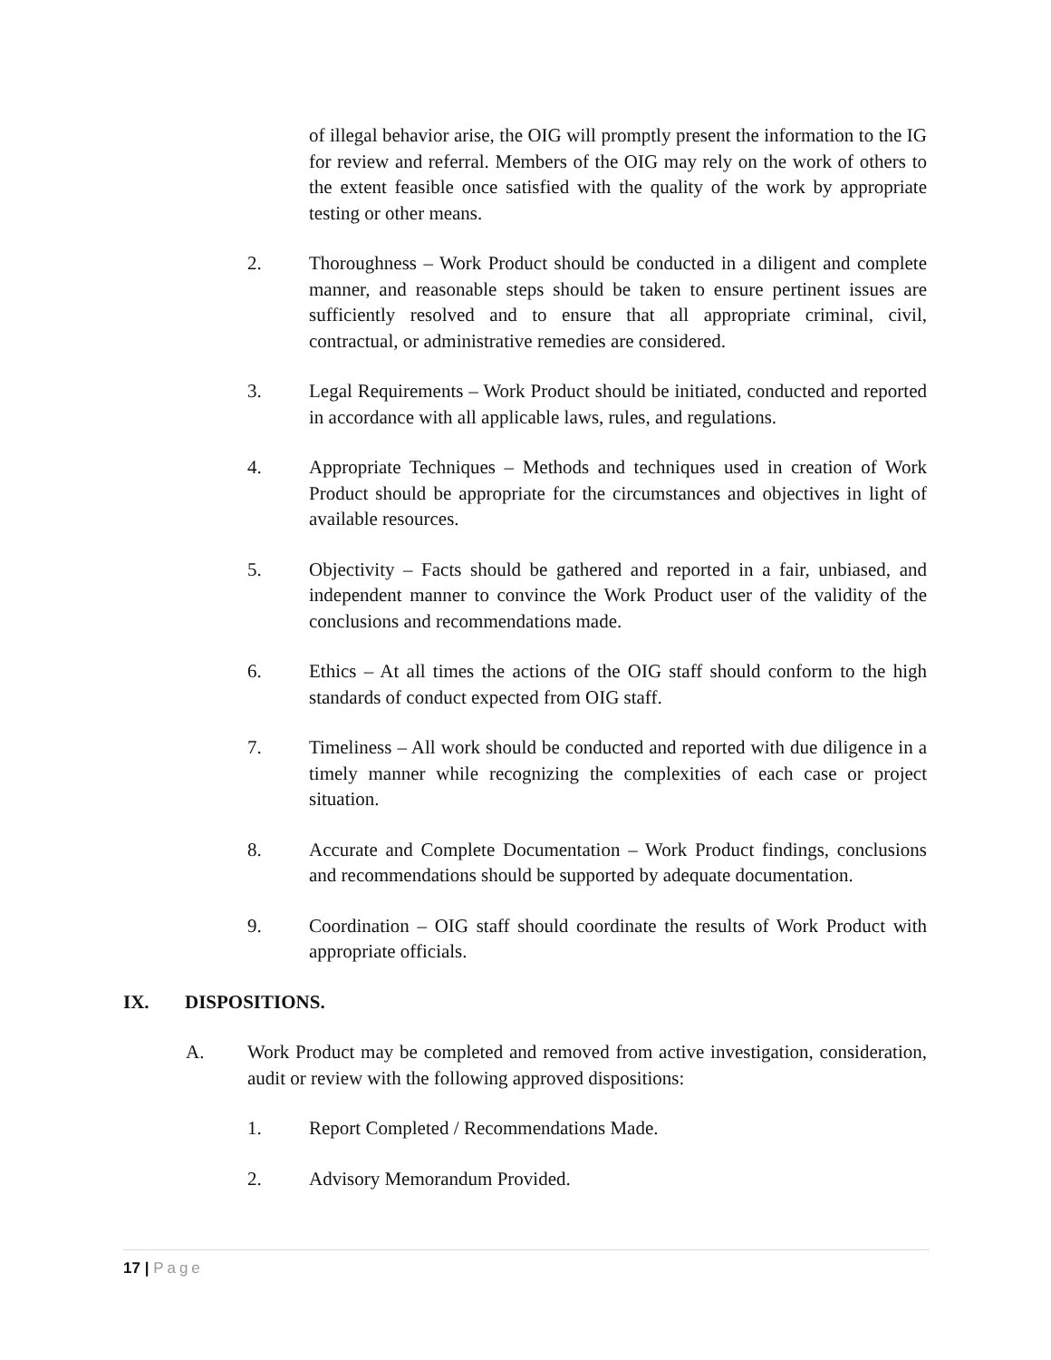of illegal behavior arise, the OIG will promptly present the information to the IG for review and referral. Members of the OIG may rely on the work of others to the extent feasible once satisfied with the quality of the work by appropriate testing or other means.
2. Thoroughness – Work Product should be conducted in a diligent and complete manner, and reasonable steps should be taken to ensure pertinent issues are sufficiently resolved and to ensure that all appropriate criminal, civil, contractual, or administrative remedies are considered.
3. Legal Requirements – Work Product should be initiated, conducted and reported in accordance with all applicable laws, rules, and regulations.
4. Appropriate Techniques – Methods and techniques used in creation of Work Product should be appropriate for the circumstances and objectives in light of available resources.
5. Objectivity – Facts should be gathered and reported in a fair, unbiased, and independent manner to convince the Work Product user of the validity of the conclusions and recommendations made.
6. Ethics – At all times the actions of the OIG staff should conform to the high standards of conduct expected from OIG staff.
7. Timeliness – All work should be conducted and reported with due diligence in a timely manner while recognizing the complexities of each case or project situation.
8. Accurate and Complete Documentation – Work Product findings, conclusions and recommendations should be supported by adequate documentation.
9. Coordination – OIG staff should coordinate the results of Work Product with appropriate officials.
IX. DISPOSITIONS.
A. Work Product may be completed and removed from active investigation, consideration, audit or review with the following approved dispositions:
1. Report Completed / Recommendations Made.
2. Advisory Memorandum Provided.
17 | Page